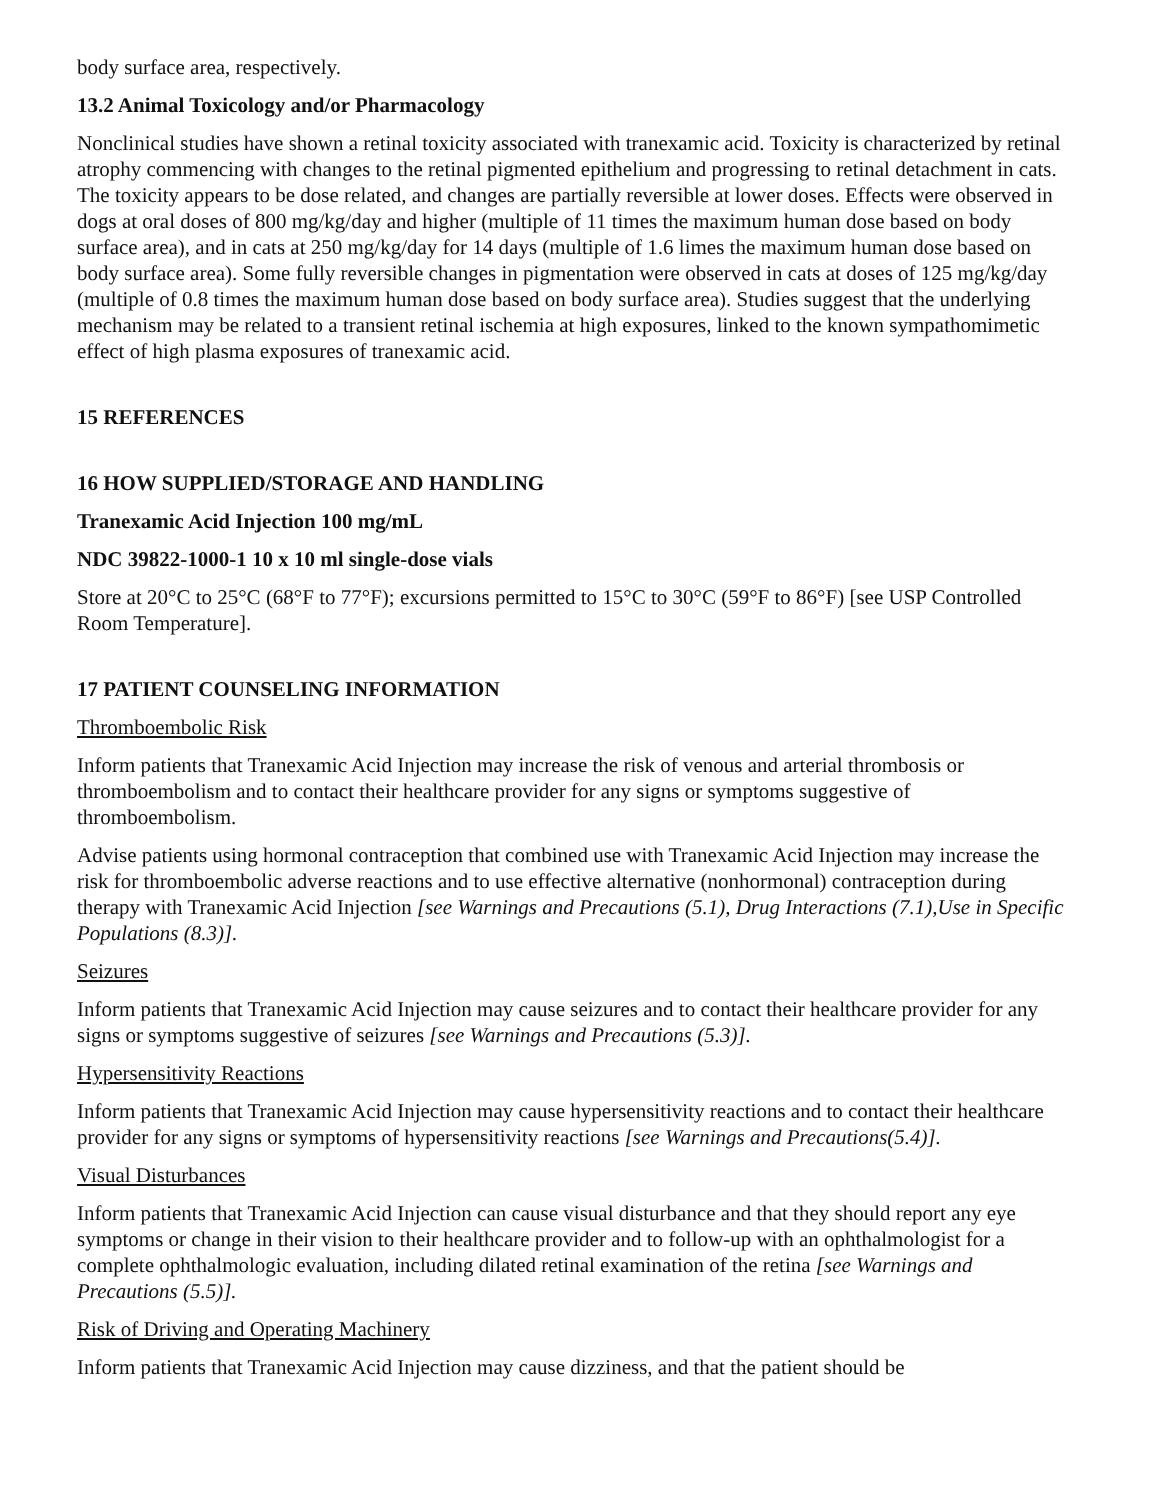body surface area, respectively.
13.2 Animal Toxicology and/or Pharmacology
Nonclinical studies have shown a retinal toxicity associated with tranexamic acid. Toxicity is characterized by retinal atrophy commencing with changes to the retinal pigmented epithelium and progressing to retinal detachment in cats. The toxicity appears to be dose related, and changes are partially reversible at lower doses. Effects were observed in dogs at oral doses of 800 mg/kg/day and higher (multiple of 11 times the maximum human dose based on body surface area), and in cats at 250 mg/kg/day for 14 days (multiple of 1.6 limes the maximum human dose based on body surface area). Some fully reversible changes in pigmentation were observed in cats at doses of 125 mg/kg/day (multiple of 0.8 times the maximum human dose based on body surface area). Studies suggest that the underlying mechanism may be related to a transient retinal ischemia at high exposures, linked to the known sympathomimetic effect of high plasma exposures of tranexamic acid.
15 REFERENCES
16 HOW SUPPLIED/STORAGE AND HANDLING
Tranexamic Acid Injection 100 mg/mL
NDC 39822-1000-1 10 x 10 ml single-dose vials
Store at 20°C to 25°C (68°F to 77°F); excursions permitted to 15°C to 30°C (59°F to 86°F) [see USP Controlled Room Temperature].
17 PATIENT COUNSELING INFORMATION
Thromboembolic Risk
Inform patients that Tranexamic Acid Injection may increase the risk of venous and arterial thrombosis or thromboembolism and to contact their healthcare provider for any signs or symptoms suggestive of thromboembolism.
Advise patients using hormonal contraception that combined use with Tranexamic Acid Injection may increase the risk for thromboembolic adverse reactions and to use effective alternative (nonhormonal) contraception during therapy with Tranexamic Acid Injection [see Warnings and Precautions (5.1), Drug Interactions (7.1),Use in Specific Populations (8.3)].
Seizures
Inform patients that Tranexamic Acid Injection may cause seizures and to contact their healthcare provider for any signs or symptoms suggestive of seizures [see Warnings and Precautions (5.3)].
Hypersensitivity Reactions
Inform patients that Tranexamic Acid Injection may cause hypersensitivity reactions and to contact their healthcare provider for any signs or symptoms of hypersensitivity reactions [see Warnings and Precautions(5.4)].
Visual Disturbances
Inform patients that Tranexamic Acid Injection can cause visual disturbance and that they should report any eye symptoms or change in their vision to their healthcare provider and to follow-up with an ophthalmologist for a complete ophthalmologic evaluation, including dilated retinal examination of the retina [see Warnings and Precautions (5.5)].
Risk of Driving and Operating Machinery
Inform patients that Tranexamic Acid Injection may cause dizziness, and that the patient should be